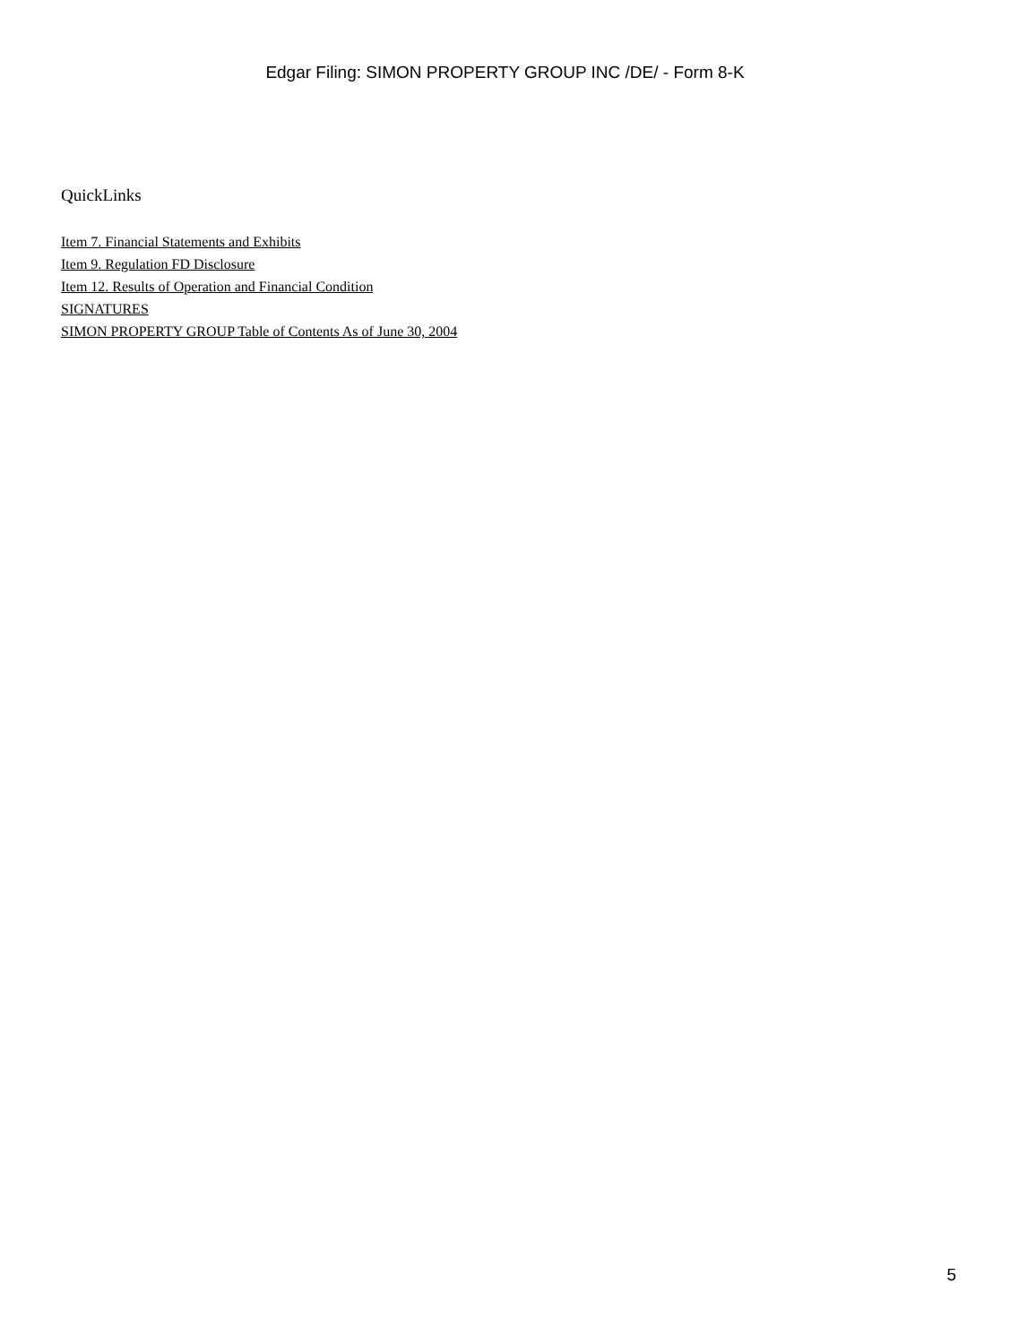Edgar Filing: SIMON PROPERTY GROUP INC /DE/ - Form 8-K
QuickLinks
Item 7. Financial Statements and Exhibits
Item 9. Regulation FD Disclosure
Item 12. Results of Operation and Financial Condition
SIGNATURES
SIMON PROPERTY GROUP Table of Contents As of June 30, 2004
5